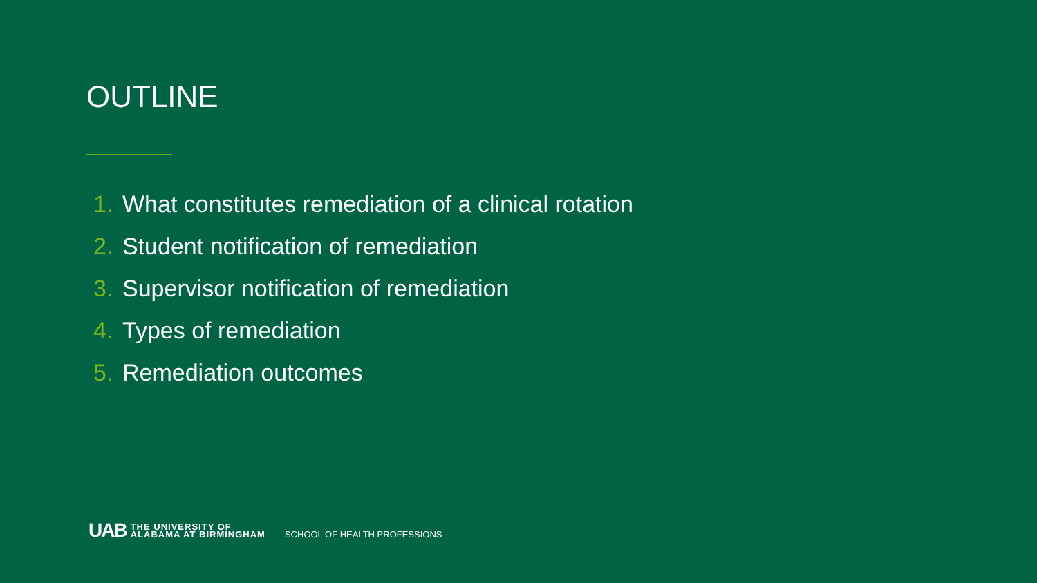OUTLINE
1. What constitutes remediation of a clinical rotation
2. Student notification of remediation
3. Supervisor notification of remediation
4. Types of remediation
5. Remediation outcomes
UAB
THE UNIVERSITY OF
ALABAMA AT BIRMINGHAM
SCHOOL OF HEALTH PROFESSIONS